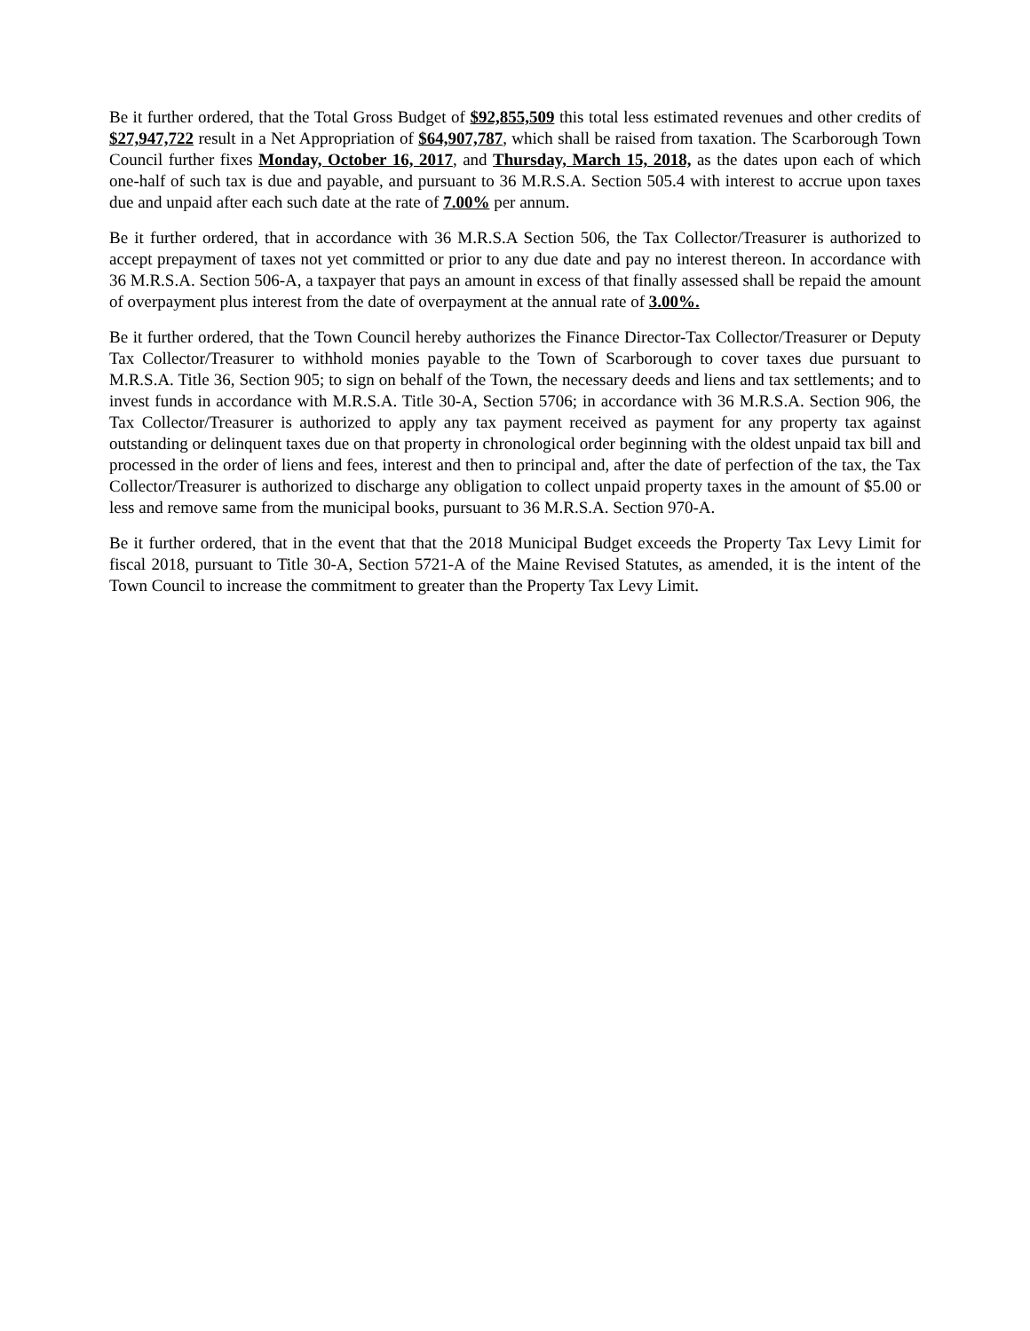Be it further ordered, that the Total Gross Budget of $92,855,509 this total less estimated revenues and other credits of $27,947,722 result in a Net Appropriation of $64,907,787, which shall be raised from taxation. The Scarborough Town Council further fixes Monday, October 16, 2017, and Thursday, March 15, 2018, as the dates upon each of which one-half of such tax is due and payable, and pursuant to 36 M.R.S.A. Section 505.4 with interest to accrue upon taxes due and unpaid after each such date at the rate of 7.00% per annum.
Be it further ordered, that in accordance with 36 M.R.S.A Section 506, the Tax Collector/Treasurer is authorized to accept prepayment of taxes not yet committed or prior to any due date and pay no interest thereon. In accordance with 36 M.R.S.A. Section 506-A, a taxpayer that pays an amount in excess of that finally assessed shall be repaid the amount of overpayment plus interest from the date of overpayment at the annual rate of 3.00%.
Be it further ordered, that the Town Council hereby authorizes the Finance Director-Tax Collector/Treasurer or Deputy Tax Collector/Treasurer to withhold monies payable to the Town of Scarborough to cover taxes due pursuant to M.R.S.A. Title 36, Section 905; to sign on behalf of the Town, the necessary deeds and liens and tax settlements; and to invest funds in accordance with M.R.S.A. Title 30-A, Section 5706; in accordance with 36 M.R.S.A. Section 906, the Tax Collector/Treasurer is authorized to apply any tax payment received as payment for any property tax against outstanding or delinquent taxes due on that property in chronological order beginning with the oldest unpaid tax bill and processed in the order of liens and fees, interest and then to principal and, after the date of perfection of the tax, the Tax Collector/Treasurer is authorized to discharge any obligation to collect unpaid property taxes in the amount of $5.00 or less and remove same from the municipal books, pursuant to 36 M.R.S.A. Section 970-A.
Be it further ordered, that in the event that that the 2018 Municipal Budget exceeds the Property Tax Levy Limit for fiscal 2018, pursuant to Title 30-A, Section 5721-A of the Maine Revised Statutes, as amended, it is the intent of the Town Council to increase the commitment to greater than the Property Tax Levy Limit.